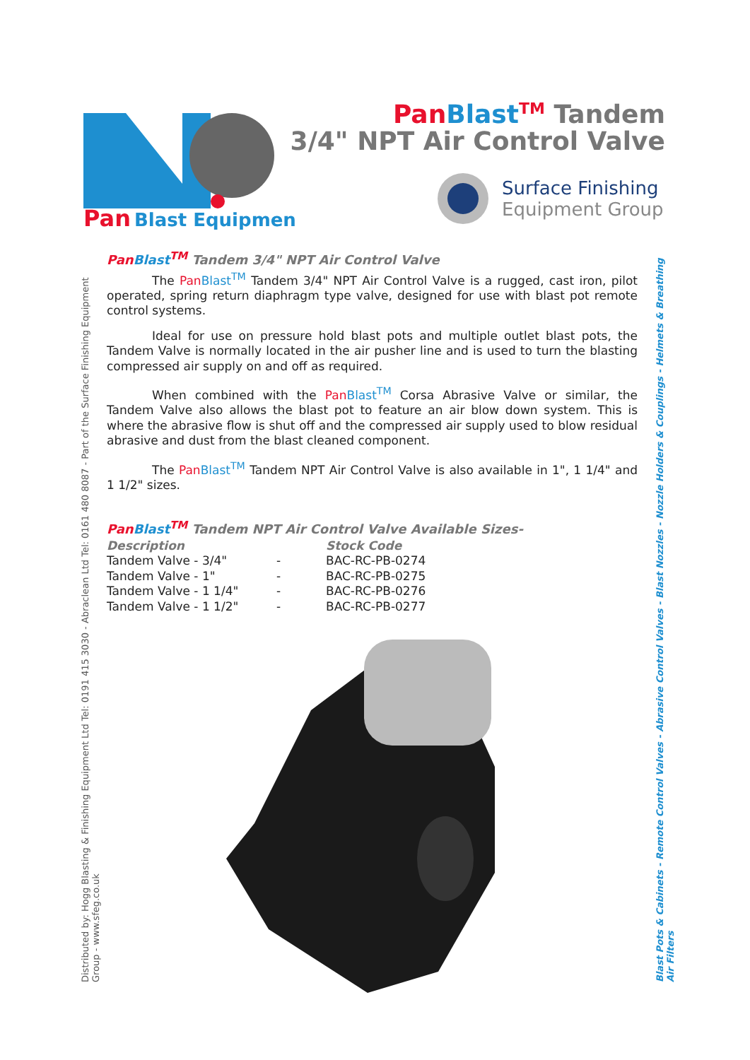Pan
Blast Equipment
Pan Blast<sup>TM</sup> Tandem
3/4" NPT Air Control Valve
Surface Finishing
Equipment Group
Distributed by: Hogg Blasting & Finishing Equipment Ltd Tel: 0191 415 3030 - Abraclean Ltd Tel: 0161 480 8087 - Part of the Surface Finishing Equipment Group - www.sfeg.co.uk
Blast Pots & Cabinets - Remote Control Valves - Abrasive Control Valves - Blast Nozzles - Nozzle Holders & Couplings - Helmets & Breathing Air Filters
Pan Blast<sup>TM</sup> Tandem 3/4" NPT Air Control Valve
The Pan Blast<sup>TM</sup> Tandem 3/4" NPT Air Control Valve is a rugged, cast iron, pilot operated, spring return diaphragm type valve, designed for use with blast pot remote control systems.
Ideal for use on pressure hold blast pots and multiple outlet blast pots, the Tandem Valve is normally located in the air pusher line and is used to turn the blasting compressed air supply on and off as required.
When combined with the Pan Blast<sup>TM</sup> Corsa Abrasive Valve or similar, the Tandem Valve also allows the blast pot to feature an air blow down system. This is where the abrasive flow is shut off and the compressed air supply used to blow residual abrasive and dust from the blast cleaned component.
The Pan Blast<sup>TM</sup> Tandem NPT Air Control Valve is also available in 1", 1 1/4" and 1 1/2" sizes.
Pan Blast<sup>TM</sup> Tandem NPT Air Control Valve Available Sizes-
| Description | | Stock Code |
| --- | --- | --- |
| Tandem Valve - 3/4" | - | BAC-RC-PB-0274 |
| Tandem Valve - 1" | - | BAC-RC-PB-0275 |
| Tandem Valve - 1 1/4" | - | BAC-RC-PB-0276 |
| Tandem Valve - 1 1/2" | - | BAC-RC-PB-0277 |